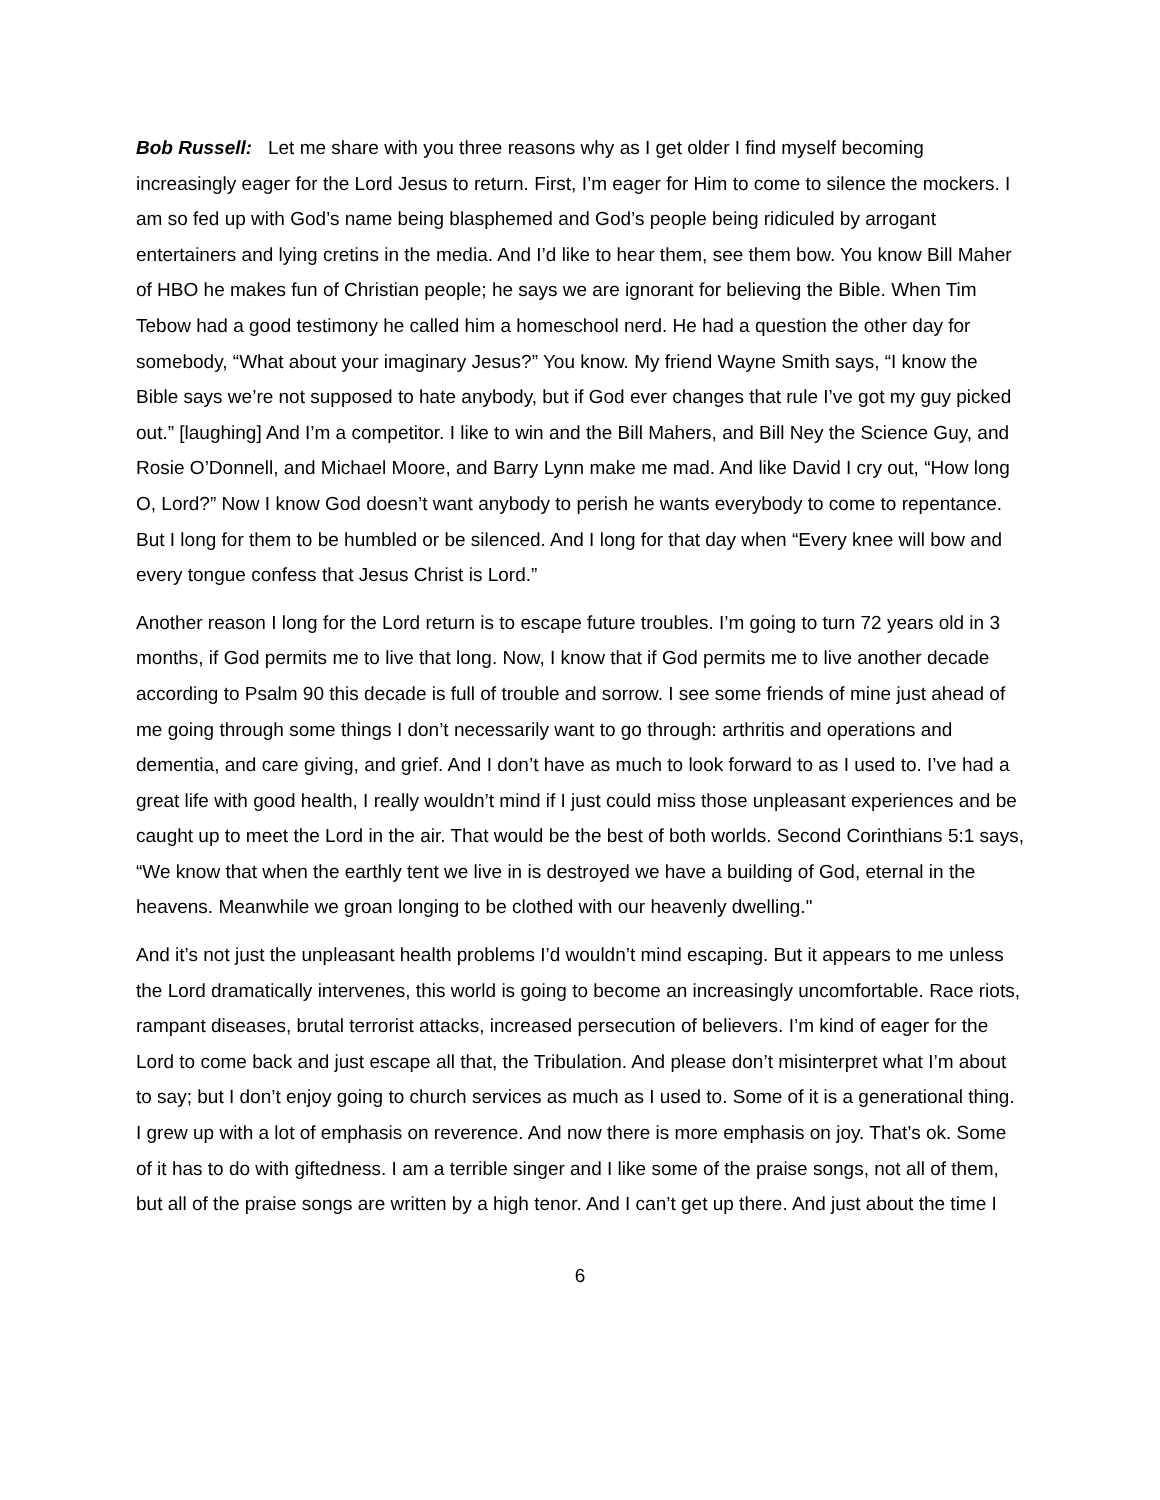Bob Russell: Let me share with you three reasons why as I get older I find myself becoming increasingly eager for the Lord Jesus to return. First, I’m eager for Him to come to silence the mockers. I am so fed up with God’s name being blasphemed and God’s people being ridiculed by arrogant entertainers and lying cretins in the media. And I’d like to hear them, see them bow. You know Bill Maher of HBO he makes fun of Christian people; he says we are ignorant for believing the Bible. When Tim Tebow had a good testimony he called him a homeschool nerd. He had a question the other day for somebody, “What about your imaginary Jesus?” You know. My friend Wayne Smith says, “I know the Bible says we’re not supposed to hate anybody, but if God ever changes that rule I’ve got my guy picked out.” [laughing] And I’m a competitor. I like to win and the Bill Mahers, and Bill Ney the Science Guy, and Rosie O’Donnell, and Michael Moore, and Barry Lynn make me mad. And like David I cry out, “How long O, Lord?” Now I know God doesn’t want anybody to perish he wants everybody to come to repentance. But I long for them to be humbled or be silenced. And I long for that day when “Every knee will bow and every tongue confess that Jesus Christ is Lord.”
Another reason I long for the Lord return is to escape future troubles. I’m going to turn 72 years old in 3 months, if God permits me to live that long. Now, I know that if God permits me to live another decade according to Psalm 90 this decade is full of trouble and sorrow. I see some friends of mine just ahead of me going through some things I don’t necessarily want to go through: arthritis and operations and dementia, and care giving, and grief. And I don’t have as much to look forward to as I used to. I’ve had a great life with good health, I really wouldn’t mind if I just could miss those unpleasant experiences and be caught up to meet the Lord in the air. That would be the best of both worlds. Second Corinthians 5:1 says, “We know that when the earthly tent we live in is destroyed we have a building of God, eternal in the heavens. Meanwhile we groan longing to be clothed with our heavenly dwelling."
And it’s not just the unpleasant health problems I’d wouldn’t mind escaping. But it appears to me unless the Lord dramatically intervenes, this world is going to become an increasingly uncomfortable. Race riots, rampant diseases, brutal terrorist attacks, increased persecution of believers. I’m kind of eager for the Lord to come back and just escape all that, the Tribulation. And please don’t misinterpret what I’m about to say; but I don’t enjoy going to church services as much as I used to. Some of it is a generational thing. I grew up with a lot of emphasis on reverence. And now there is more emphasis on joy. That’s ok. Some of it has to do with giftedness. I am a terrible singer and I like some of the praise songs, not all of them, but all of the praise songs are written by a high tenor. And I can’t get up there. And just about the time I
6